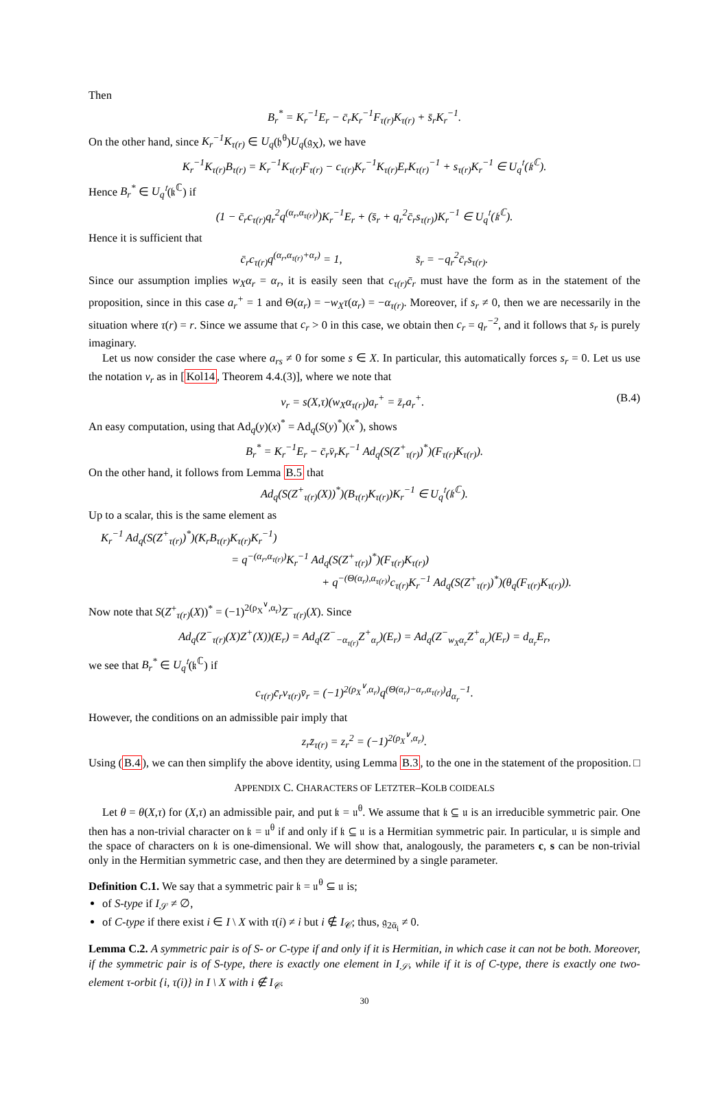Then
B<sub>r</sub><sup>*</sup> = K<sub>r</sub><sup>−1</sup>E<sub>r</sub> − c̄<sub>r</sub>K<sub>r</sub><sup>−1</sup>F<sub>τ(r)</sub>K<sub>τ(r)</sub> + s̄<sub>r</sub>K<sub>r</sub><sup>−1</sup>.
On the other hand, since K<sub>r</sub><sup>−1</sup>K<sub>τ(r)</sub> ∈ U<sub>q</sub>(𝔥<sup>θ</sup>)U<sub>q</sub>(𝔤<sub>X</sub>), we have
K<sub>r</sub><sup>−1</sup>K<sub>τ(r)</sub>B<sub>τ(r)</sub> = K<sub>r</sub><sup>−1</sup>K<sub>τ(r)</sub>F<sub>τ(r)</sub> − c<sub>τ(r)</sub>K<sub>r</sub><sup>−1</sup>K<sub>τ(r)</sub>E<sub>r</sub>K<sub>τ(r)</sub><sup>−1</sup> + s<sub>τ(r)</sub>K<sub>r</sub><sup>−1</sup> ∈ U<sub>q</sub><sup>𝔱</sup>(𝔨<sup>ℂ</sup>).
Hence B<sub>r</sub><sup>*</sup> ∈ U<sub>q</sub><sup>𝔱</sup>(𝔨<sup>ℂ</sup>) if
(1 − c̄<sub>r</sub>c<sub>τ(r)</sub>q<sub>r</sub><sup>2</sup>q<sup>(α<sub>r</sub>,α<sub>τ(r)</sub>)</sup>)K<sub>r</sub><sup>−1</sup>E<sub>r</sub> + (s̄<sub>r</sub> + q<sub>r</sub><sup>2</sup>c̄<sub>r</sub>s<sub>τ(r)</sub>)K<sub>r</sub><sup>−1</sup> ∈ U<sub>q</sub><sup>𝔱</sup>(𝔨<sup>ℂ</sup>).
Hence it is sufficient that
c̄<sub>r</sub>c<sub>τ(r)</sub>q<sup>(α<sub>r</sub>,α<sub>τ(r)</sub>+α<sub>r</sub>)</sup> = 1, s̄<sub>r</sub> = −q<sub>r</sub><sup>2</sup>c̄<sub>r</sub>s<sub>τ(r)</sub>.
Since our assumption implies w<sub>X</sub>α<sub>r</sub> = α<sub>r</sub>, it is easily seen that c<sub>τ(r)</sub>c̄<sub>r</sub> must have the form as in the statement of the proposition, since in this case a<sub>r</sub><sup>+</sup> = 1 and Θ(α<sub>r</sub>) = −w<sub>X</sub>τ(α<sub>r</sub>) = −α<sub>τ(r)</sub>. Moreover, if s<sub>r</sub> ≠ 0, then we are necessarily in the situation where τ(r) = r. Since we assume that c<sub>r</sub> > 0 in this case, we obtain then c<sub>r</sub> = q<sub>r</sub><sup>−2</sup>, and it follows that s<sub>r</sub> is purely imaginary.
Let us now consider the case where a<sub>rs</sub> ≠ 0 for some s ∈ X. In particular, this automatically forces s<sub>r</sub> = 0. Let us use the notation v<sub>r</sub> as in [Kol14, Theorem 4.4.(3)], where we note that
v<sub>r</sub> = s(X,τ)(w<sub>X</sub>α<sub>τ(r)</sub>)a<sub>r</sub><sup>+</sup> = z̄<sub>r</sub>a<sub>r</sub><sup>+</sup>. (B.4)
An easy computation, using that Ad<sub>q</sub>(y)(x)<sup>*</sup> = Ad<sub>q</sub>(S(y)<sup>*</sup>)(x<sup>*</sup>), shows
B<sub>r</sub><sup>*</sup> = K<sub>r</sub><sup>−1</sup>E<sub>r</sub> − c̄<sub>r</sub>v̄<sub>r</sub>K<sub>r</sub><sup>−1</sup> Ad<sub>q</sub>(S(Z<sup>+</sup><sub>τ(r)</sub>)<sup>*</sup>)(F<sub>τ(r)</sub>K<sub>τ(r)</sub>).
On the other hand, it follows from Lemma B.5 that
Ad<sub>q</sub>(S(Z<sup>+</sup><sub>τ(r)</sub>(X))<sup>*</sup>)(B<sub>τ(r)</sub>K<sub>τ(r)</sub>)K<sub>r</sub><sup>−1</sup> ∈ U<sub>q</sub><sup>𝔱</sup>(𝔨<sup>ℂ</sup>).
Up to a scalar, this is the same element as
K<sub>r</sub><sup>−1</sup> Ad<sub>q</sub>(S(Z<sup>+</sup><sub>τ(r)</sub>)<sup>*</sup>)(K<sub>r</sub>B<sub>τ(r)</sub>K<sub>τ(r)</sub>K<sub>r</sub><sup>−1</sup>)
= q<sup>−(α<sub>r</sub>,α<sub>τ(r)</sub>)</sup>K<sub>r</sub><sup>−1</sup> Ad<sub>q</sub>(S(Z<sup>+</sup><sub>τ(r)</sub>)<sup>*</sup>)(F<sub>τ(r)</sub>K<sub>τ(r)</sub>)
+ q<sup>−(Θ(α<sub>r</sub>),α<sub>τ(r)</sub>)</sup>c<sub>τ(r)</sub>K<sub>r</sub><sup>−1</sup> Ad<sub>q</sub>(S(Z<sup>+</sup><sub>τ(r)</sub>)<sup>*</sup>)(θ<sub>q</sub>(F<sub>τ(r)</sub>K<sub>τ(r)</sub>)).
Now note that S(Z<sup>+</sup><sub>τ(r)</sub>(X))<sup>*</sup> = (−1)<sup>2(ρ<sub>X</sub><sup>∨</sup>,α<sub>r</sub>)</sup>Z<sup>−</sup><sub>τ(r)</sub>(X). Since
Ad<sub>q</sub>(Z<sup>−</sup><sub>τ(r)</sub>(X)Z<sup>+</sup>(X))(E<sub>r</sub>) = Ad<sub>q</sub>(Z<sup>−</sup><sub>−α<sub>τ(r)</sub></sub>Z<sup>+</sup><sub>α<sub>r</sub></sub>)(E<sub>r</sub>) = Ad<sub>q</sub>(Z<sup>−</sup><sub>w<sub>X</sub>α<sub>r</sub></sub>Z<sup>+</sup><sub>α<sub>r</sub></sub>)(E<sub>r</sub>) = d<sub>α<sub>r</sub></sub>E<sub>r</sub>,
we see that B<sub>r</sub><sup>*</sup> ∈ U<sub>q</sub><sup>𝔱</sup>(𝔨<sup>ℂ</sup>) if
c<sub>τ(r)</sub>c̄<sub>r</sub>v<sub>τ(r)</sub>v̄<sub>r</sub> = (−1)<sup>2(ρ<sub>X</sub><sup>∨</sup>,α<sub>r</sub>)</sup>q<sup>(Θ(α<sub>r</sub>)−α<sub>r</sub>,α<sub>τ(r)</sub>)</sup>d<sub>α<sub>r</sub></sub><sup>−1</sup>.
However, the conditions on an admissible pair imply that
z<sub>r</sub>z̄<sub>τ(r)</sub> = z<sub>r</sub><sup>2</sup> = (−1)<sup>2(ρ<sub>X</sub><sup>∨</sup>,α<sub>r</sub>)</sup>.
Using (B.4), we can then simplify the above identity, using Lemma B.3, to the one in the statement of the proposition. □
APPENDIX C. CHARACTERS OF LETZTER–KOLB COIDEALS
Let θ = θ(X,τ) for (X,τ) an admissible pair, and put 𝔨 = 𝔲<sup>θ</sup>. We assume that 𝔨 ⊆ 𝔲 is an irreducible symmetric pair. One then has a non-trivial character on 𝔨 = 𝔲<sup>θ</sup> if and only if 𝔨 ⊆ 𝔲 is a Hermitian symmetric pair. In particular, 𝔲 is simple and the space of characters on 𝔨 is one-dimensional. We will show that, analogously, the parameters c, s can be non-trivial only in the Hermitian symmetric case, and then they are determined by a single parameter.
Definition C.1. We say that a symmetric pair 𝔨 = 𝔲<sup>θ</sup> ⊆ 𝔲 is;
of S-type if I<sub>𝒮</sub> ≠ ∅,
of C-type if there exist i ∈ I \ X with τ(i) ≠ i but i ∉ I<sub>𝒞</sub>; thus, 𝔤<sub>2ᾱ<sub>i</sub></sub> ≠ 0.
Lemma C.2. A symmetric pair is of S- or C-type if and only if it is Hermitian, in which case it can not be both. Moreover, if the symmetric pair is of S-type, there is exactly one element in I<sub>𝒮</sub>, while if it is of C-type, there is exactly one two-element τ-orbit {i, τ(i)} in I \ X with i ∉ I<sub>𝒞</sub>.
30